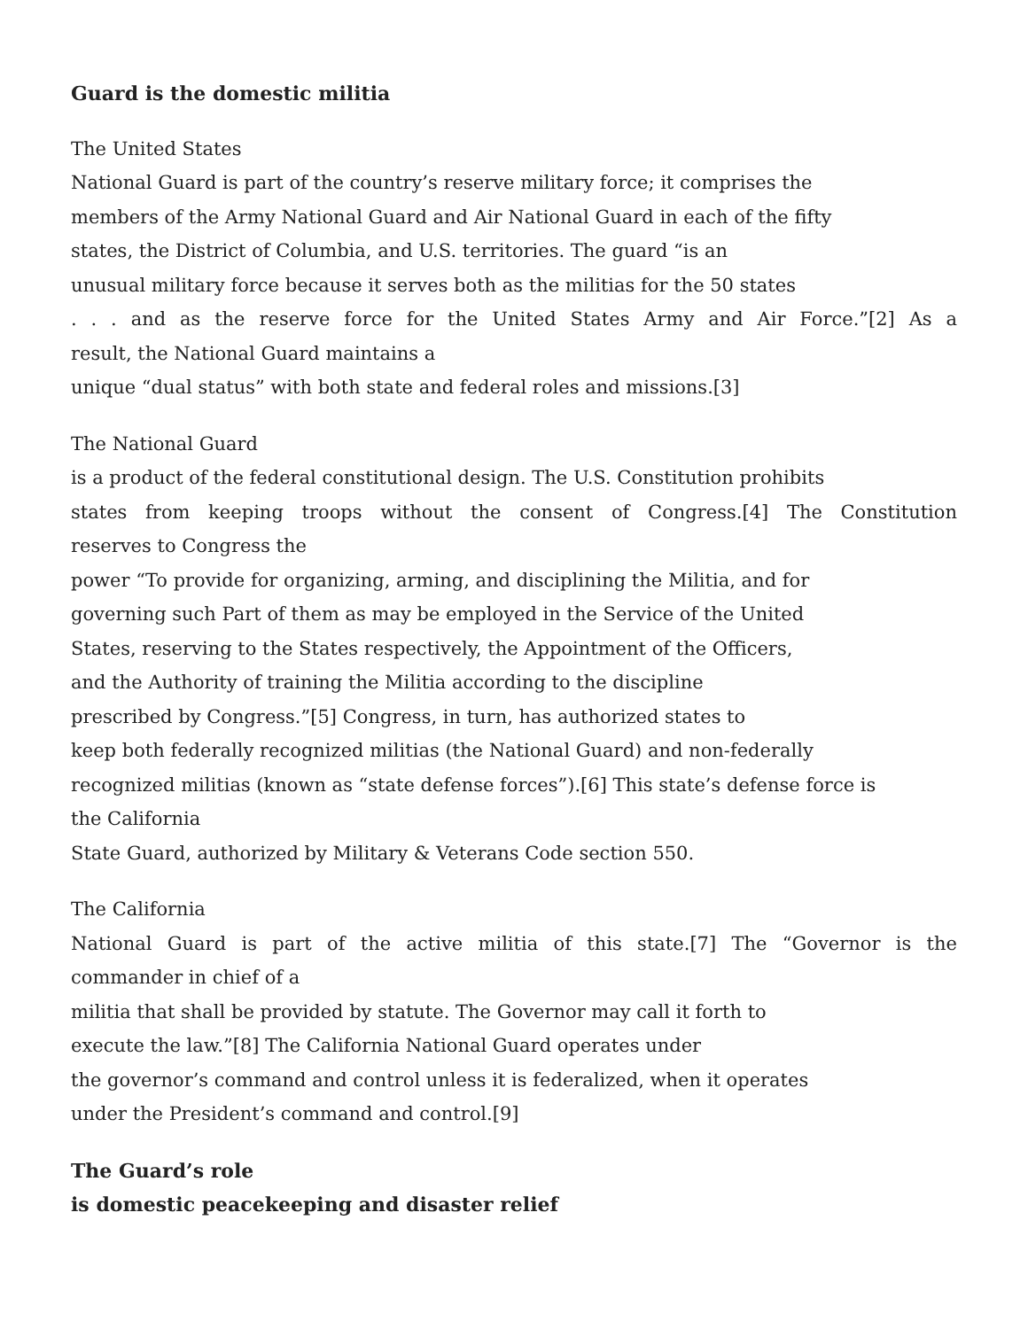Guard is the domestic militia
The United States
National Guard is part of the country’s reserve military force; it comprises the
members of the Army National Guard and Air National Guard in each of the fifty
states, the District of Columbia, and U.S. territories. The guard “is an
unusual military force because it serves both as the militias for the 50 states
. . . and as the reserve force for the United States Army and Air Force.”[2] As a
result, the National Guard maintains a
unique “dual status” with both state and federal roles and missions.[3]
The National Guard
is a product of the federal constitutional design. The U.S. Constitution prohibits
states from keeping troops without the consent of Congress.[4] The Constitution
reserves to Congress the
power “To provide for organizing, arming, and disciplining the Militia, and for
governing such Part of them as may be employed in the Service of the United
States, reserving to the States respectively, the Appointment of the Officers,
and the Authority of training the Militia according to the discipline
prescribed by Congress.”[5] Congress, in turn, has authorized states to
keep both federally recognized militias (the National Guard) and non-federally
recognized militias (known as “state defense forces”).[6] This state’s defense force is
the California
State Guard, authorized by Military & Veterans Code section 550.
The California
National Guard is part of the active militia of this state.[7] The “Governor is the
commander in chief of a
militia that shall be provided by statute. The Governor may call it forth to
execute the law.”[8] The California National Guard operates under
the governor’s command and control unless it is federalized, when it operates
under the President’s command and control.[9]
The Guard’s role
is domestic peacekeeping and disaster relief